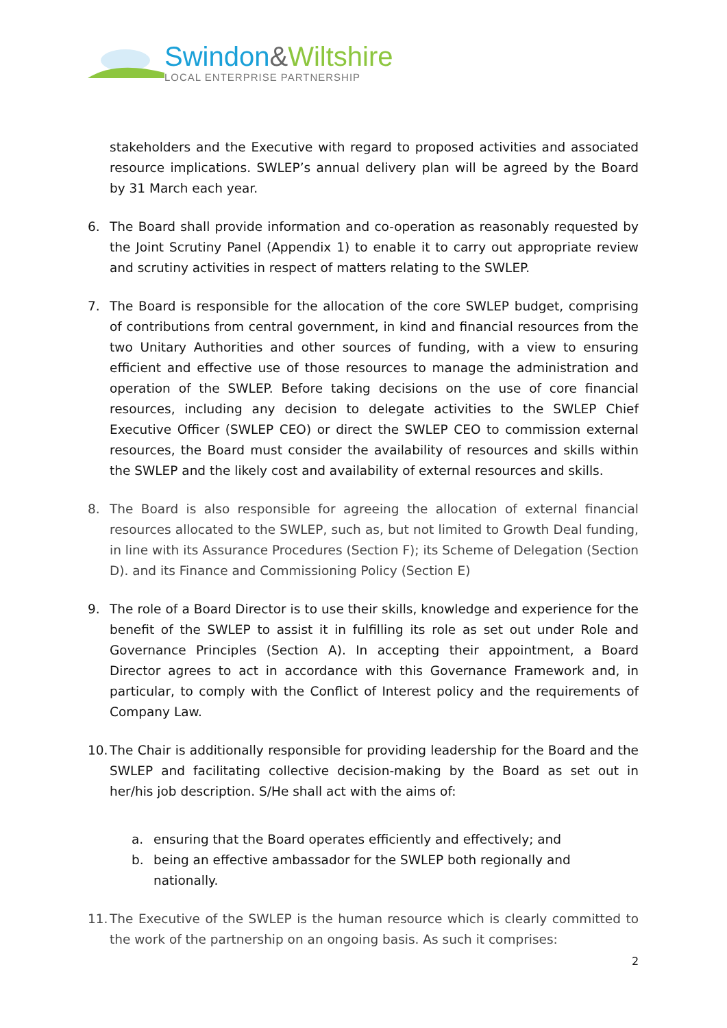Swindon&Wiltshire
LOCAL ENTERPRISE PARTNERSHIP
stakeholders and the Executive with regard to proposed activities and associated resource implications. SWLEP’s annual delivery plan will be agreed by the Board by 31 March each year.
6. The Board shall provide information and co-operation as reasonably requested by the Joint Scrutiny Panel (Appendix 1) to enable it to carry out appropriate review and scrutiny activities in respect of matters relating to the SWLEP.
7. The Board is responsible for the allocation of the core SWLEP budget, comprising of contributions from central government, in kind and financial resources from the two Unitary Authorities and other sources of funding, with a view to ensuring efficient and effective use of those resources to manage the administration and operation of the SWLEP. Before taking decisions on the use of core financial resources, including any decision to delegate activities to the SWLEP Chief Executive Officer (SWLEP CEO) or direct the SWLEP CEO to commission external resources, the Board must consider the availability of resources and skills within the SWLEP and the likely cost and availability of external resources and skills.
8. The Board is also responsible for agreeing the allocation of external financial resources allocated to the SWLEP, such as, but not limited to Growth Deal funding, in line with its Assurance Procedures (Section F); its Scheme of Delegation (Section D). and its Finance and Commissioning Policy (Section E)
9. The role of a Board Director is to use their skills, knowledge and experience for the benefit of the SWLEP to assist it in fulfilling its role as set out under Role and Governance Principles (Section A). In accepting their appointment, a Board Director agrees to act in accordance with this Governance Framework and, in particular, to comply with the Conflict of Interest policy and the requirements of Company Law.
10.
The Chair is additionally responsible for providing leadership for the Board and the SWLEP and facilitating collective decision-making by the Board as set out in her/his job description. S/He shall act with the aims of:
a. ensuring that the Board operates efficiently and effectively; and
b. being an effective ambassador for the SWLEP both regionally and nationally.
11.
The Executive of the SWLEP is the human resource which is clearly committed to the work of the partnership on an ongoing basis. As such it comprises:
2